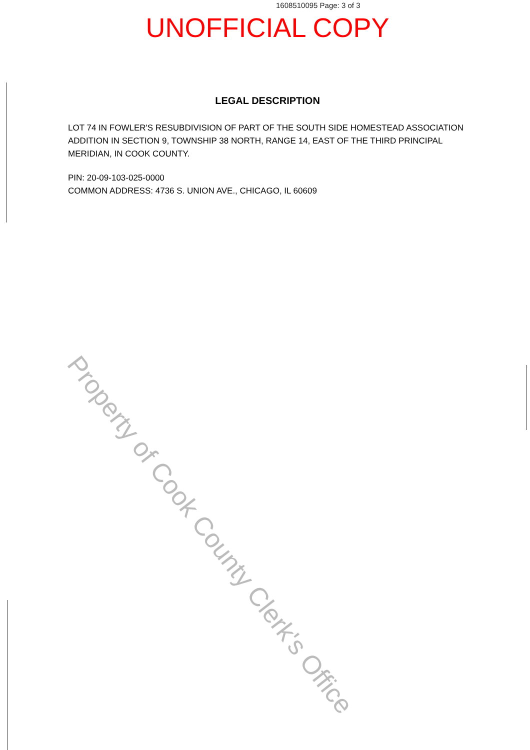1608510095 Page: 3 of 3
UNOFFICIAL COPY
LEGAL DESCRIPTION
LOT 74 IN FOWLER'S RESUBDIVISION OF PART OF THE SOUTH SIDE HOMESTEAD ASSOCIATION ADDITION IN SECTION 9, TOWNSHIP 38 NORTH, RANGE 14, EAST OF THE THIRD PRINCIPAL MERIDIAN, IN COOK COUNTY.
PIN: 20-09-103-025-0000
COMMON ADDRESS: 4736 S. UNION AVE., CHICAGO, IL 60609
Property of Cook County Clerk's Office